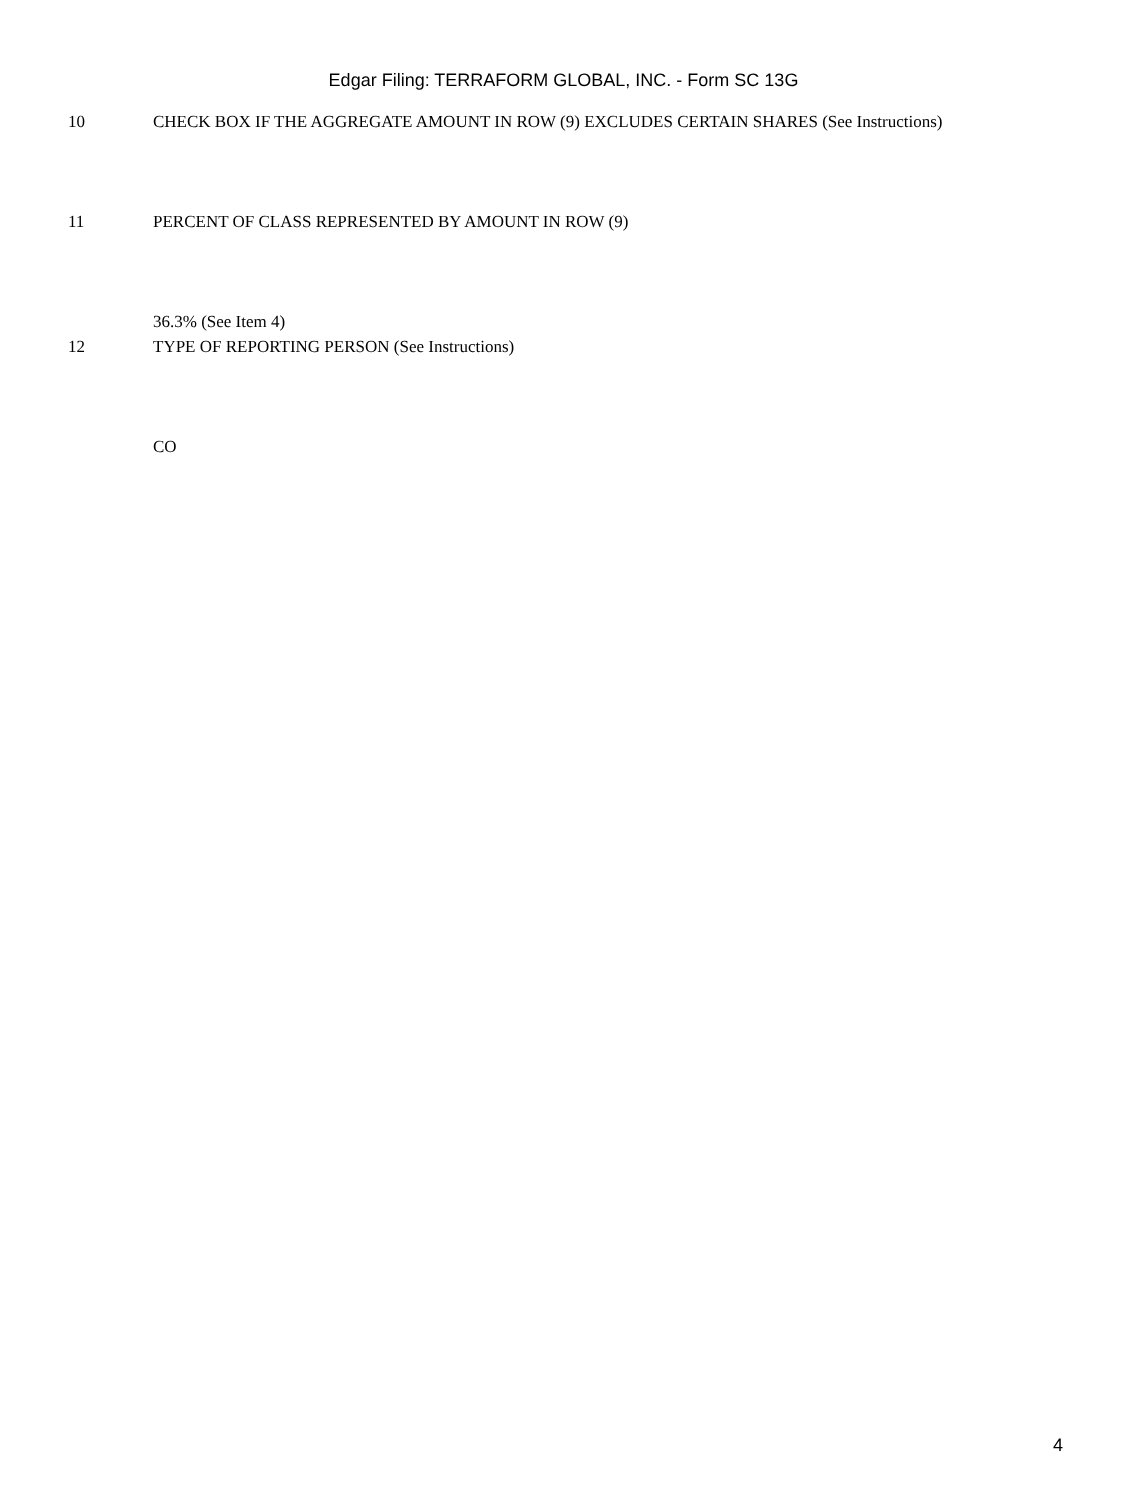Edgar Filing: TERRAFORM GLOBAL, INC. - Form SC 13G
| 10 | CHECK BOX IF THE AGGREGATE AMOUNT IN ROW (9) EXCLUDES CERTAIN SHARES (See Instructions) |
| 11 | PERCENT OF CLASS REPRESENTED BY AMOUNT IN ROW (9) |
| | 36.3% (See Item 4) |
| 12 | TYPE OF REPORTING PERSON (See Instructions) |
| | CO |
4